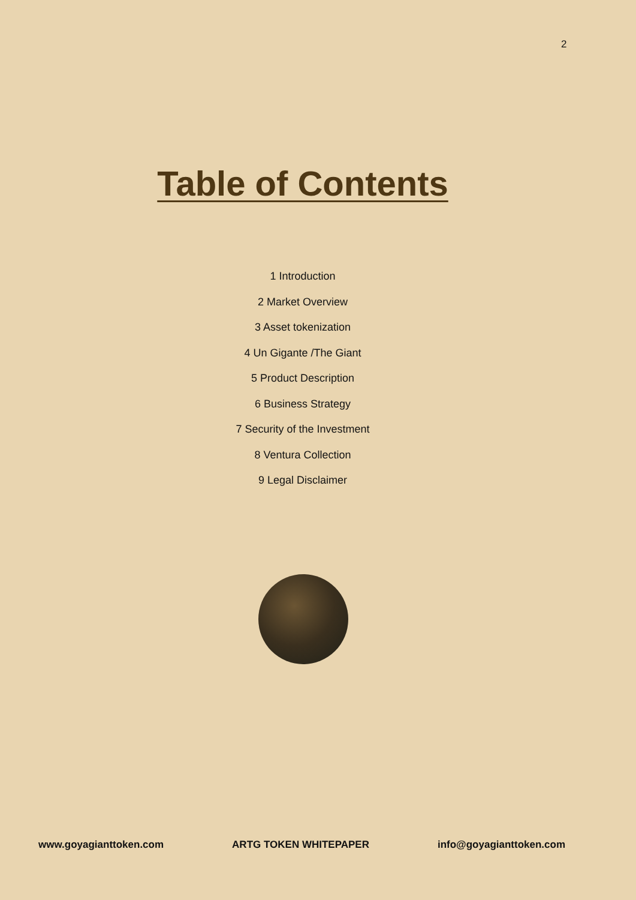2
Table of Contents
1 Introduction
2 Market Overview
3 Asset tokenization
4 Un Gigante /The Giant
5 Product Description
6 Business Strategy
7 Security of the Investment
8 Ventura Collection
9 Legal Disclaimer
www.goyagianttoken.com ARTG TOKEN WHITEPAPER info@goyagianttoken.com